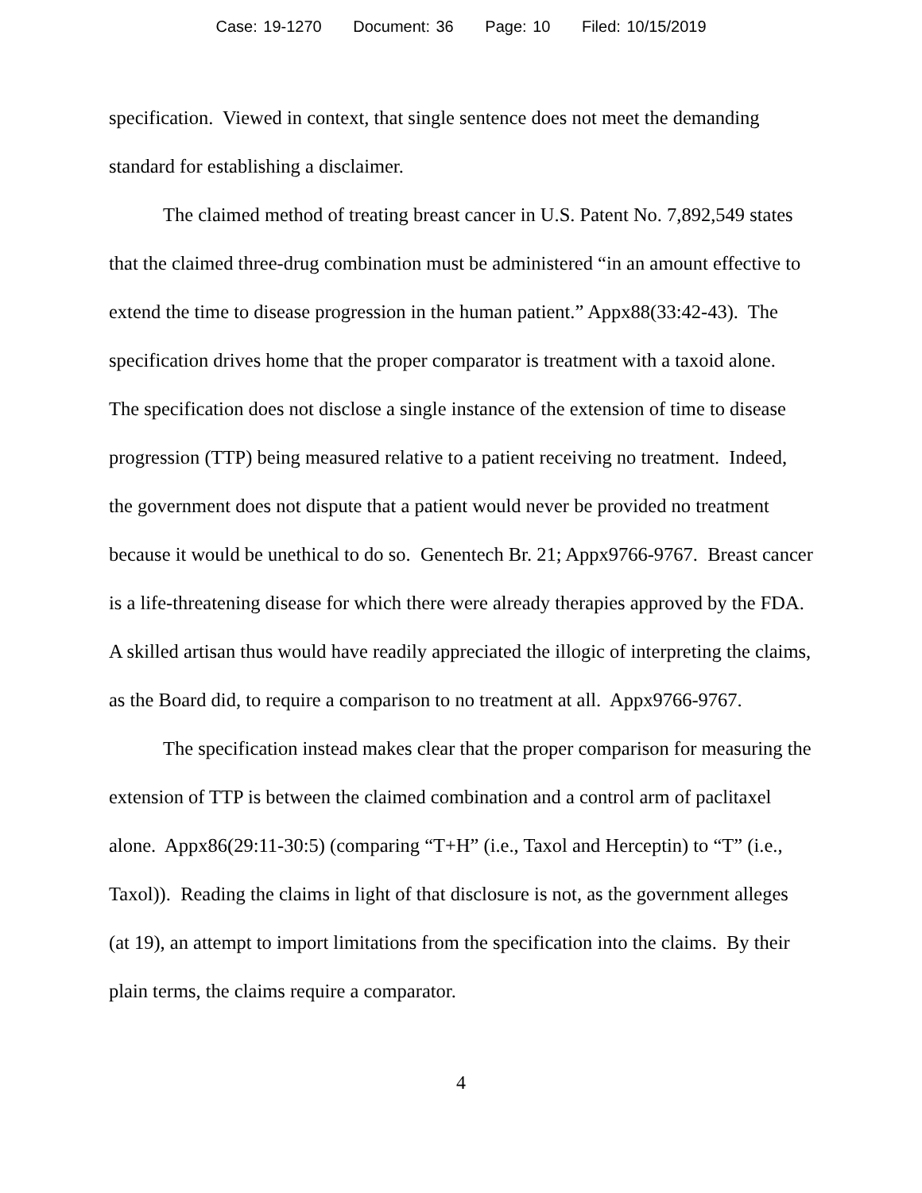Case: 19-1270 Document: 36 Page: 10 Filed: 10/15/2019
specification. Viewed in context, that single sentence does not meet the demanding standard for establishing a disclaimer.
The claimed method of treating breast cancer in U.S. Patent No. 7,892,549 states that the claimed three-drug combination must be administered “in an amount effective to extend the time to disease progression in the human patient.” Appx88(33:42-43). The specification drives home that the proper comparator is treatment with a taxoid alone. The specification does not disclose a single instance of the extension of time to disease progression (TTP) being measured relative to a patient receiving no treatment. Indeed, the government does not dispute that a patient would never be provided no treatment because it would be unethical to do so. Genentech Br. 21; Appx9766-9767. Breast cancer is a life-threatening disease for which there were already therapies approved by the FDA. A skilled artisan thus would have readily appreciated the illogic of interpreting the claims, as the Board did, to require a comparison to no treatment at all. Appx9766-9767.
The specification instead makes clear that the proper comparison for measuring the extension of TTP is between the claimed combination and a control arm of paclitaxel alone. Appx86(29:11-30:5) (comparing “T+H” (i.e., Taxol and Herceptin) to “T” (i.e., Taxol)). Reading the claims in light of that disclosure is not, as the government alleges (at 19), an attempt to import limitations from the specification into the claims. By their plain terms, the claims require a comparator.
4